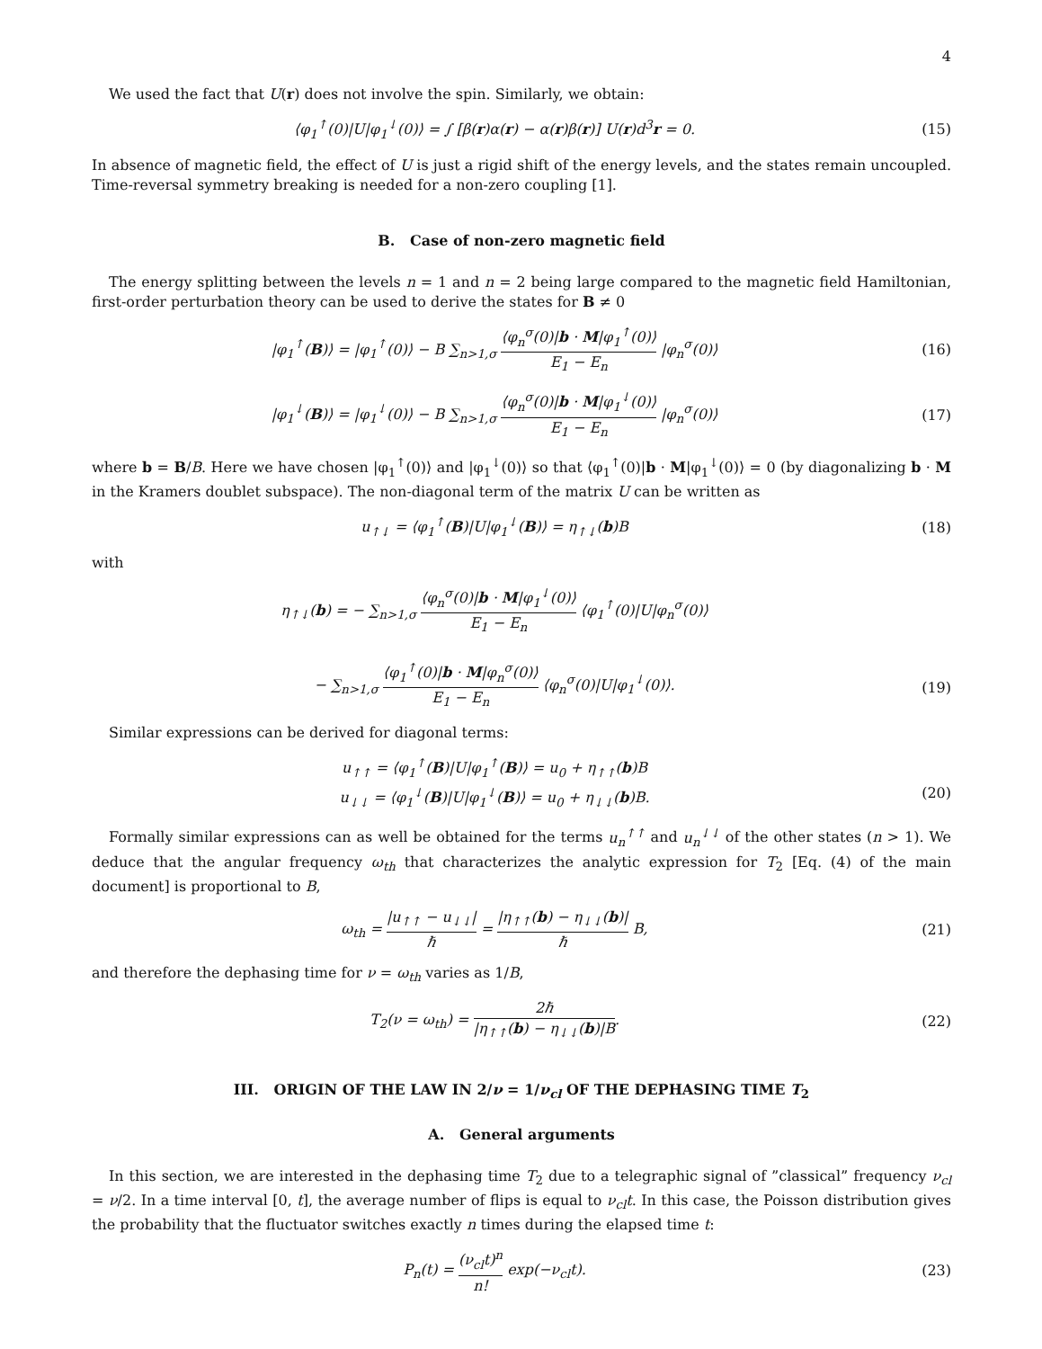4
We used the fact that U(r) does not involve the spin. Similarly, we obtain:
⟨φ<sub>1</sub><sup>↑</sup>(0)|U|φ<sub>1</sub><sup>↓</sup>(0)⟩ = ∫ [β(r)α(r) − α(r)β(r)] U(r)d<sup>3</sup>r = 0.
(15)
In absence of magnetic field, the effect of U is just a rigid shift of the energy levels, and the states remain uncoupled. Time-reversal symmetry breaking is needed for a non-zero coupling [1].
B. Case of non-zero magnetic field
The energy splitting between the levels n = 1 and n = 2 being large compared to the magnetic field Hamiltonian, first-order perturbation theory can be used to derive the states for B ≠ 0
|φ<sub>1</sub><sup>↑</sup>(B)⟩ = |φ<sub>1</sub><sup>↑</sup>(0)⟩ − B ∑<sub>n>1,σ</sub> ⟨φ<sub>n</sub><sup>σ</sup>(0)|b · M|φ<sub>1</sub><sup>↑</sup>(0)⟩ E<sub>1</sub> − E<sub>n</sub> |φ<sub>n</sub><sup>σ</sup>(0)⟩
(16)
|φ<sub>1</sub><sup>↓</sup>(B)⟩ = |φ<sub>1</sub><sup>↓</sup>(0)⟩ − B ∑<sub>n>1,σ</sub> ⟨φ<sub>n</sub><sup>σ</sup>(0)|b · M|φ<sub>1</sub><sup>↓</sup>(0)⟩ E<sub>1</sub> − E<sub>n</sub> |φ<sub>n</sub><sup>σ</sup>(0)⟩
(17)
where b = B/B. Here we have chosen |φ<sub>1</sub><sup>↑</sup>(0)⟩ and |φ<sub>1</sub><sup>↓</sup>(0)⟩ so that ⟨φ<sub>1</sub><sup>↑</sup>(0)|b · M|φ<sub>1</sub><sup>↓</sup>(0)⟩ = 0 (by diagonalizing b · M in the Kramers doublet subspace). The non-diagonal term of the matrix U can be written as
u<sub>↑↓</sub> = ⟨φ<sub>1</sub><sup>↑</sup>(B)|U|φ<sub>1</sub><sup>↓</sup>(B)⟩ = η<sub>↑↓</sub>(b)B
(18)
with
η<sub>↑↓</sub>(b) = − ∑<sub>n>1,σ</sub> ⟨φ<sub>n</sub><sup>σ</sup>(0)|b · M|φ<sub>1</sub><sup>↓</sup>(0)⟩ E<sub>1</sub> − E<sub>n</sub> ⟨φ<sub>1</sub><sup>↑</sup>(0)|U|φ<sub>n</sub><sup>σ</sup>(0)⟩
− ∑<sub>n>1,σ</sub> ⟨φ<sub>1</sub><sup>↑</sup>(0)|b · M|φ<sub>n</sub><sup>σ</sup>(0)⟩ E<sub>1</sub> − E<sub>n</sub> ⟨φ<sub>n</sub><sup>σ</sup>(0)|U|φ<sub>1</sub><sup>↓</sup>(0)⟩.
(19)
Similar expressions can be derived for diagonal terms:
u<sub>↑↑</sub> = ⟨φ<sub>1</sub><sup>↑</sup>(B)|U|φ<sub>1</sub><sup>↑</sup>(B)⟩ = u<sub>0</sub> + η<sub>↑↑</sub>(b)B
u<sub>↓↓</sub> = ⟨φ<sub>1</sub><sup>↓</sup>(B)|U|φ<sub>1</sub><sup>↓</sup>(B)⟩ = u<sub>0</sub> + η<sub>↓↓</sub>(b)B.
(20)
Formally similar expressions can as well be obtained for the terms u<sub>n</sub><sup>↑↑</sup> and u<sub>n</sub><sup>↓↓</sup> of the other states (n > 1). We deduce that the angular frequency ω<sub>th</sub> that characterizes the analytic expression for T<sub>2</sub> [Eq. (4) of the main document] is proportional to B,
ω<sub>th</sub> = |u<sub>↑↑</sub> − u<sub>↓↓</sub>| ℏ = |η<sub>↑↑</sub>(b) − η<sub>↓↓</sub>(b)| ℏ B,
(21)
and therefore the dephasing time for ν = ω<sub>th</sub> varies as 1/B,
T<sub>2</sub>(ν = ω<sub>th</sub>) = 2ℏ |η<sub>↑↑</sub>(b) − η<sub>↓↓</sub>(b)|B.
(22)
III. ORIGIN OF THE LAW IN 2/ν = 1/ν<sub>cl</sub> OF THE DEPHASING TIME T<sub>2</sub>
A. General arguments
In this section, we are interested in the dephasing time T<sub>2</sub> due to a telegraphic signal of ”classical” frequency ν<sub>cl</sub> = ν/2. In a time interval [0, t], the average number of flips is equal to ν<sub>cl</sub>t. In this case, the Poisson distribution gives the probability that the fluctuator switches exactly n times during the elapsed time t:
P<sub>n</sub>(t) = (ν<sub>cl</sub>t)<sup>n</sup> n! exp(−ν<sub>cl</sub>t). (23)